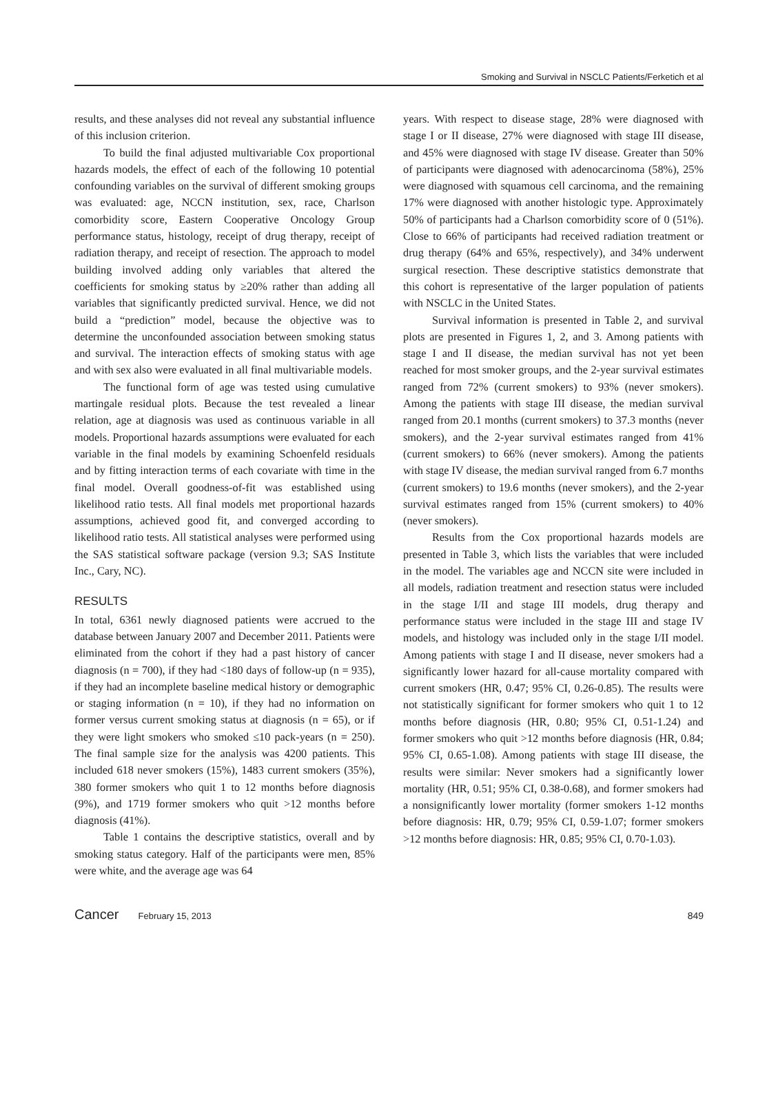Smoking and Survival in NSCLC Patients/Ferketich et al
results, and these analyses did not reveal any substantial influence of this inclusion criterion.
To build the final adjusted multivariable Cox proportional hazards models, the effect of each of the following 10 potential confounding variables on the survival of different smoking groups was evaluated: age, NCCN institution, sex, race, Charlson comorbidity score, Eastern Cooperative Oncology Group performance status, histology, receipt of drug therapy, receipt of radiation therapy, and receipt of resection. The approach to model building involved adding only variables that altered the coefficients for smoking status by ≥20% rather than adding all variables that significantly predicted survival. Hence, we did not build a “prediction” model, because the objective was to determine the unconfounded association between smoking status and survival. The interaction effects of smoking status with age and with sex also were evaluated in all final multivariable models.
The functional form of age was tested using cumulative martingale residual plots. Because the test revealed a linear relation, age at diagnosis was used as continuous variable in all models. Proportional hazards assumptions were evaluated for each variable in the final models by examining Schoenfeld residuals and by fitting interaction terms of each covariate with time in the final model. Overall goodness-of-fit was established using likelihood ratio tests. All final models met proportional hazards assumptions, achieved good fit, and converged according to likelihood ratio tests. All statistical analyses were performed using the SAS statistical software package (version 9.3; SAS Institute Inc., Cary, NC).
RESULTS
In total, 6361 newly diagnosed patients were accrued to the database between January 2007 and December 2011. Patients were eliminated from the cohort if they had a past history of cancer diagnosis (n = 700), if they had <180 days of follow-up (n = 935), if they had an incomplete baseline medical history or demographic or staging information (n = 10), if they had no information on former versus current smoking status at diagnosis (n = 65), or if they were light smokers who smoked ≤10 pack-years (n = 250). The final sample size for the analysis was 4200 patients. This included 618 never smokers (15%), 1483 current smokers (35%), 380 former smokers who quit 1 to 12 months before diagnosis (9%), and 1719 former smokers who quit >12 months before diagnosis (41%).
Table 1 contains the descriptive statistics, overall and by smoking status category. Half of the participants were men, 85% were white, and the average age was 64
years. With respect to disease stage, 28% were diagnosed with stage I or II disease, 27% were diagnosed with stage III disease, and 45% were diagnosed with stage IV disease. Greater than 50% of participants were diagnosed with adenocarcinoma (58%), 25% were diagnosed with squamous cell carcinoma, and the remaining 17% were diagnosed with another histologic type. Approximately 50% of participants had a Charlson comorbidity score of 0 (51%). Close to 66% of participants had received radiation treatment or drug therapy (64% and 65%, respectively), and 34% underwent surgical resection. These descriptive statistics demonstrate that this cohort is representative of the larger population of patients with NSCLC in the United States.
Survival information is presented in Table 2, and survival plots are presented in Figures 1, 2, and 3. Among patients with stage I and II disease, the median survival has not yet been reached for most smoker groups, and the 2-year survival estimates ranged from 72% (current smokers) to 93% (never smokers). Among the patients with stage III disease, the median survival ranged from 20.1 months (current smokers) to 37.3 months (never smokers), and the 2-year survival estimates ranged from 41% (current smokers) to 66% (never smokers). Among the patients with stage IV disease, the median survival ranged from 6.7 months (current smokers) to 19.6 months (never smokers), and the 2-year survival estimates ranged from 15% (current smokers) to 40% (never smokers).
Results from the Cox proportional hazards models are presented in Table 3, which lists the variables that were included in the model. The variables age and NCCN site were included in all models, radiation treatment and resection status were included in the stage I/II and stage III models, drug therapy and performance status were included in the stage III and stage IV models, and histology was included only in the stage I/II model. Among patients with stage I and II disease, never smokers had a significantly lower hazard for all-cause mortality compared with current smokers (HR, 0.47; 95% CI, 0.26-0.85). The results were not statistically significant for former smokers who quit 1 to 12 months before diagnosis (HR, 0.80; 95% CI, 0.51-1.24) and former smokers who quit >12 months before diagnosis (HR, 0.84; 95% CI, 0.65-1.08). Among patients with stage III disease, the results were similar: Never smokers had a significantly lower mortality (HR, 0.51; 95% CI, 0.38-0.68), and former smokers had a nonsignificantly lower mortality (former smokers 1-12 months before diagnosis: HR, 0.79; 95% CI, 0.59-1.07; former smokers >12 months before diagnosis: HR, 0.85; 95% CI, 0.70-1.03).
Cancer February 15, 2013 849